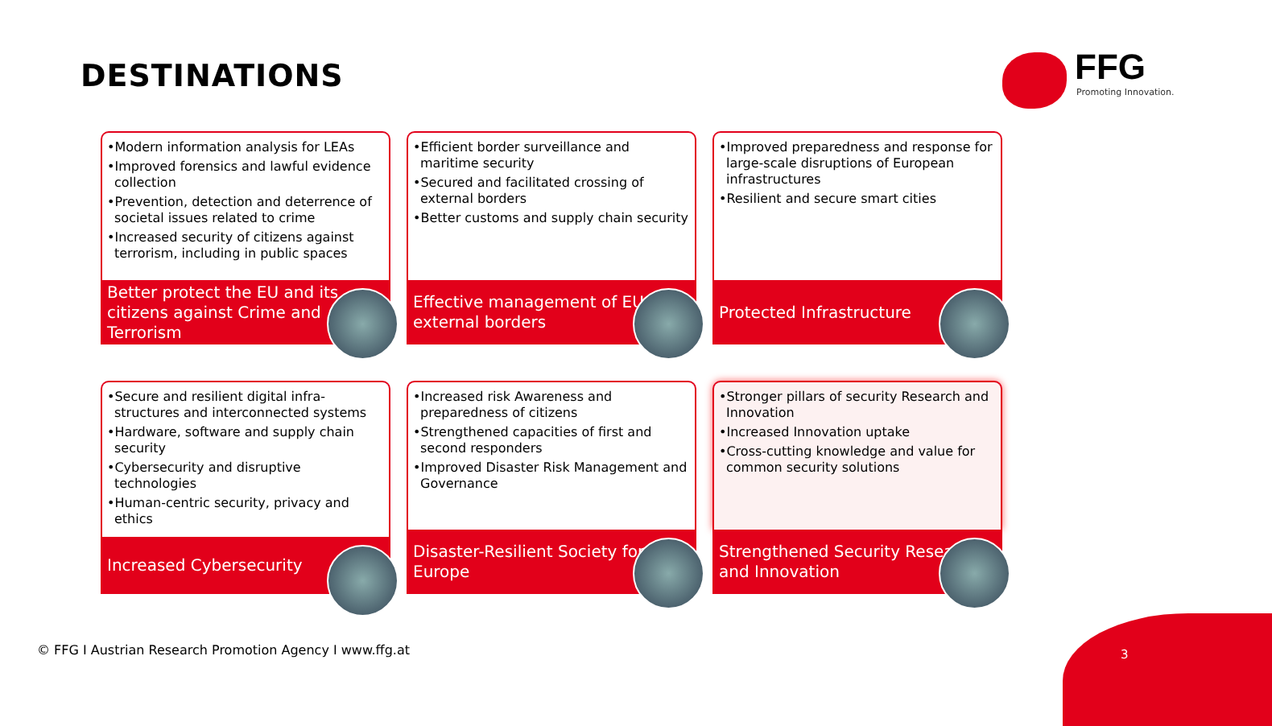DESTINATIONS
FFG
Promoting Innovation.
•Modern information analysis for LEAs
•Improved forensics and lawful evidence collection
•Prevention, detection and deterrence of societal issues related to crime
•Increased security of citizens against terrorism, including in public spaces
Better protect the EU and its citizens against Crime and Terrorism
•Efficient border surveillance and maritime security
•Secured and facilitated crossing of external borders
•Better customs and supply chain security
Effective management of EU external borders
•Improved preparedness and response for large-scale disruptions of European infrastructures
•Resilient and secure smart cities
Protected Infrastructure
•Secure and resilient digital infra-structures and interconnected systems
•Hardware, software and supply chain security
•Cybersecurity and disruptive technologies
•Human-centric security, privacy and ethics
Increased Cybersecurity
•Increased risk Awareness and preparedness of citizens
•Strengthened capacities of first and second responders
•Improved Disaster Risk Management and Governance
Disaster-Resilient Society for Europe
•Stronger pillars of security Research and Innovation
•Increased Innovation uptake
•Cross-cutting knowledge and value for common security solutions
Strengthened Security Research and Innovation
© FFG I Austrian Research Promotion Agency I www.ffg.at
3